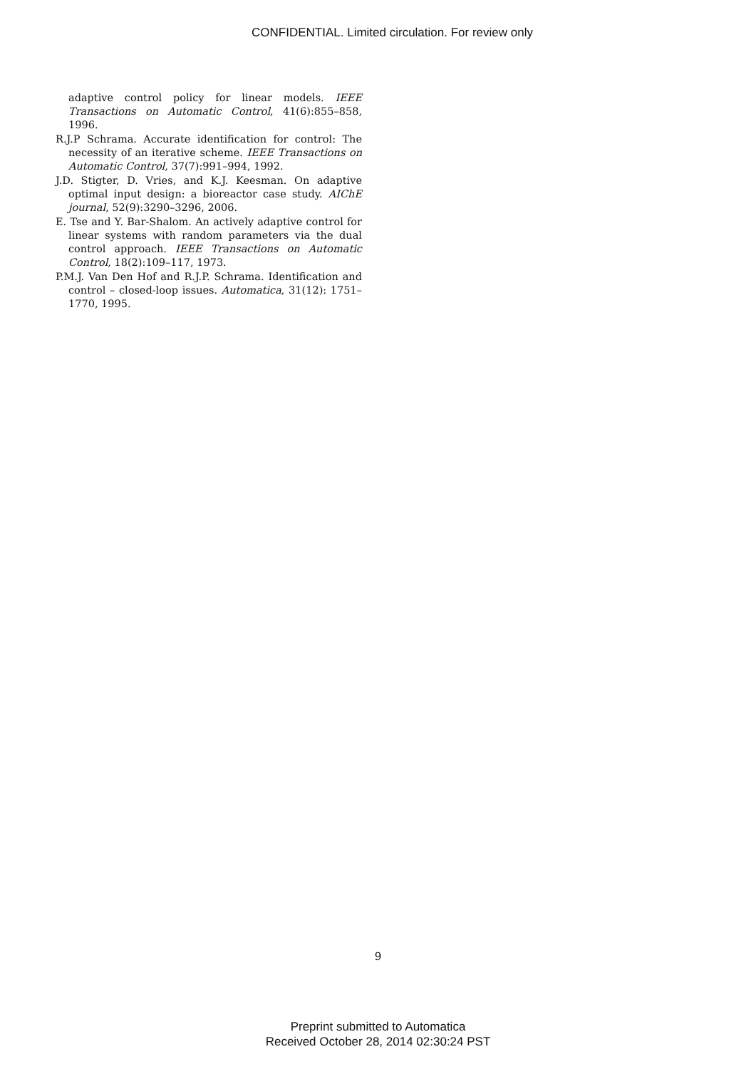CONFIDENTIAL. Limited circulation. For review only
adaptive control policy for linear models. IEEE Transactions on Automatic Control, 41(6):855–858, 1996.
R.J.P Schrama. Accurate identification for control: The necessity of an iterative scheme. IEEE Transactions on Automatic Control, 37(7):991–994, 1992.
J.D. Stigter, D. Vries, and K.J. Keesman. On adaptive optimal input design: a bioreactor case study. AIChE journal, 52(9):3290–3296, 2006.
E. Tse and Y. Bar-Shalom. An actively adaptive control for linear systems with random parameters via the dual control approach. IEEE Transactions on Automatic Control, 18(2):109–117, 1973.
P.M.J. Van Den Hof and R.J.P. Schrama. Identification and control – closed-loop issues. Automatica, 31(12): 1751–1770, 1995.
9
Preprint submitted to Automatica
Received October 28, 2014 02:30:24 PST